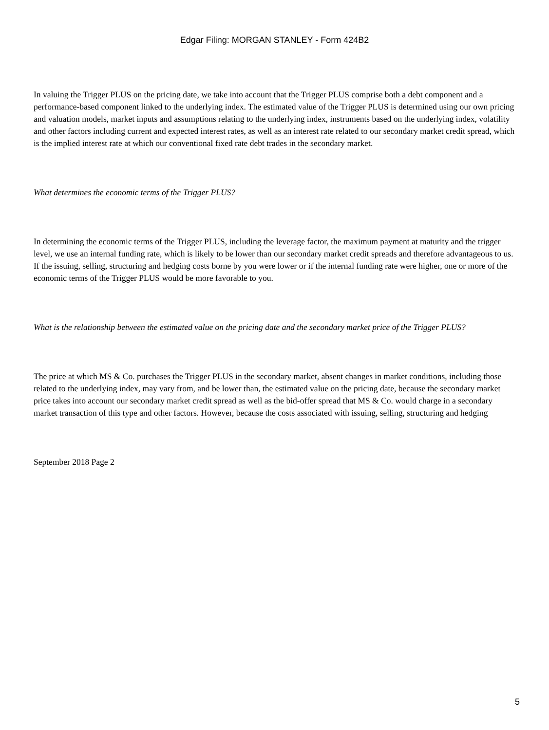Edgar Filing: MORGAN STANLEY - Form 424B2
In valuing the Trigger PLUS on the pricing date, we take into account that the Trigger PLUS comprise both a debt component and a performance-based component linked to the underlying index. The estimated value of the Trigger PLUS is determined using our own pricing and valuation models, market inputs and assumptions relating to the underlying index, instruments based on the underlying index, volatility and other factors including current and expected interest rates, as well as an interest rate related to our secondary market credit spread, which is the implied interest rate at which our conventional fixed rate debt trades in the secondary market.
What determines the economic terms of the Trigger PLUS?
In determining the economic terms of the Trigger PLUS, including the leverage factor, the maximum payment at maturity and the trigger level, we use an internal funding rate, which is likely to be lower than our secondary market credit spreads and therefore advantageous to us. If the issuing, selling, structuring and hedging costs borne by you were lower or if the internal funding rate were higher, one or more of the economic terms of the Trigger PLUS would be more favorable to you.
What is the relationship between the estimated value on the pricing date and the secondary market price of the Trigger PLUS?
The price at which MS & Co. purchases the Trigger PLUS in the secondary market, absent changes in market conditions, including those related to the underlying index, may vary from, and be lower than, the estimated value on the pricing date, because the secondary market price takes into account our secondary market credit spread as well as the bid-offer spread that MS & Co. would charge in a secondary market transaction of this type and other factors. However, because the costs associated with issuing, selling, structuring and hedging
September 2018 Page 2
5